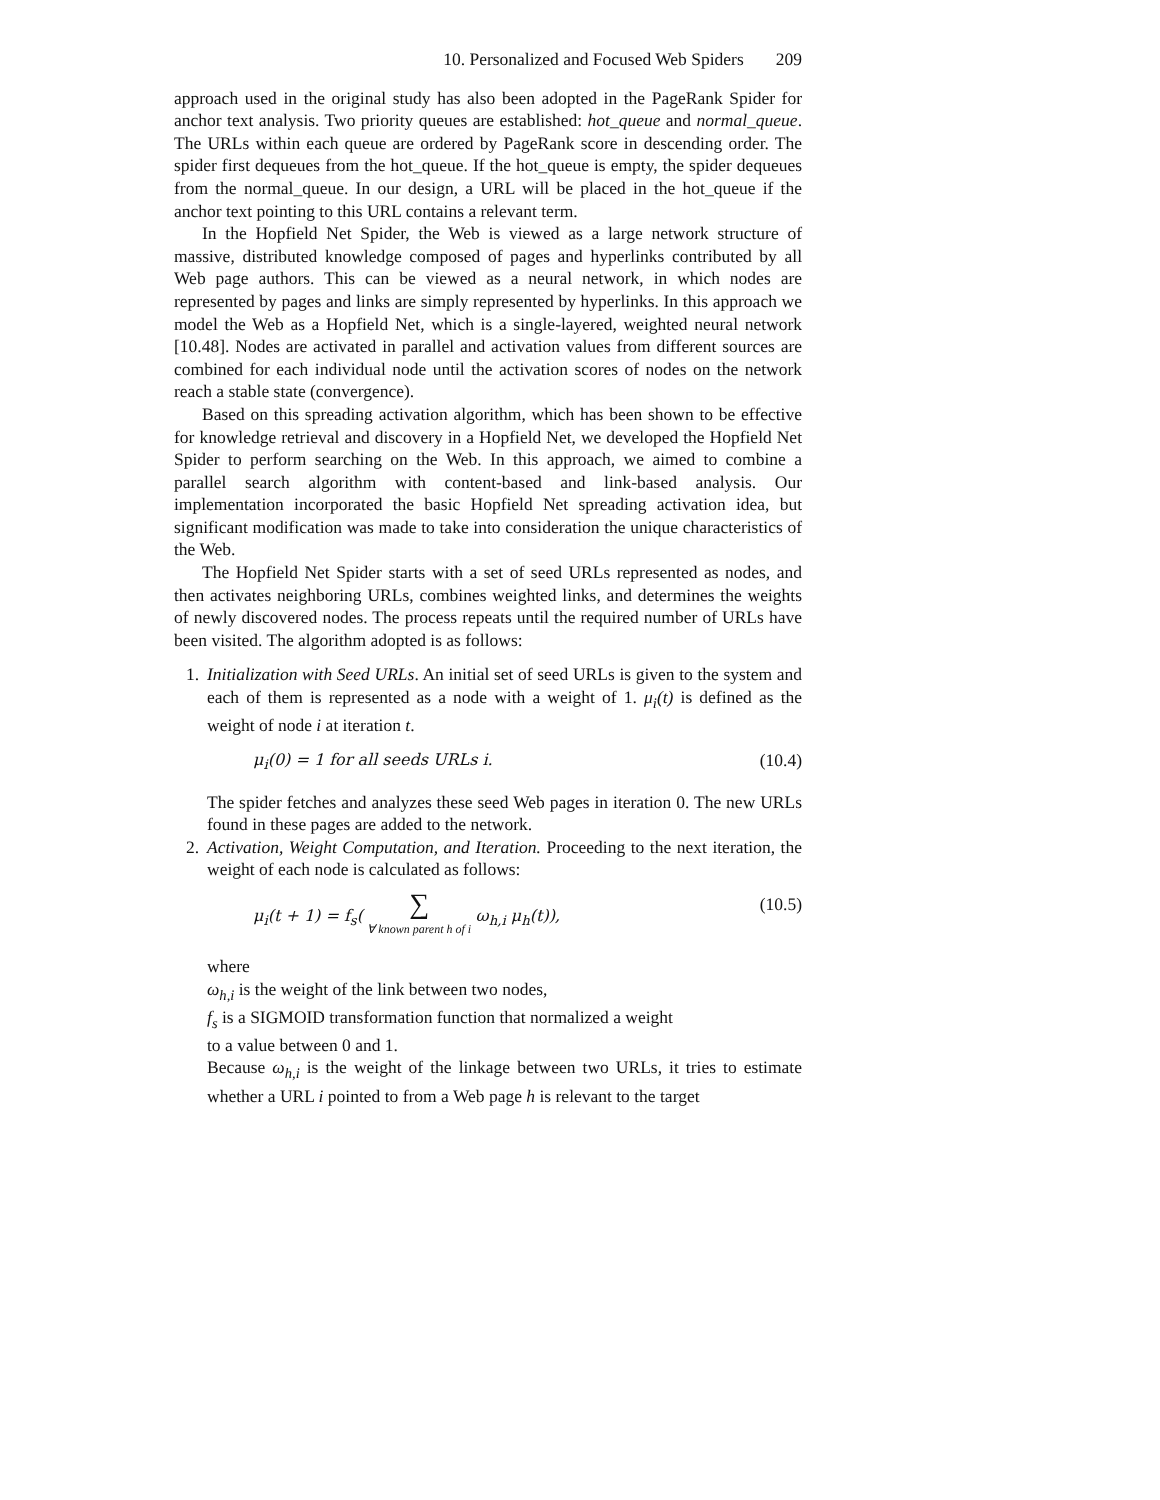10. Personalized and Focused Web Spiders 209
approach used in the original study has also been adopted in the PageRank Spider for anchor text analysis. Two priority queues are established: hot_queue and normal_queue. The URLs within each queue are ordered by PageRank score in descending order. The spider first dequeues from the hot_queue. If the hot_queue is empty, the spider dequeues from the normal_queue. In our design, a URL will be placed in the hot_queue if the anchor text pointing to this URL contains a relevant term.
In the Hopfield Net Spider, the Web is viewed as a large network structure of massive, distributed knowledge composed of pages and hyperlinks contributed by all Web page authors. This can be viewed as a neural network, in which nodes are represented by pages and links are simply represented by hyperlinks. In this approach we model the Web as a Hopfield Net, which is a single-layered, weighted neural network [10.48]. Nodes are activated in parallel and activation values from different sources are combined for each individual node until the activation scores of nodes on the network reach a stable state (convergence).
Based on this spreading activation algorithm, which has been shown to be effective for knowledge retrieval and discovery in a Hopfield Net, we developed the Hopfield Net Spider to perform searching on the Web. In this approach, we aimed to combine a parallel search algorithm with content-based and link-based analysis. Our implementation incorporated the basic Hopfield Net spreading activation idea, but significant modification was made to take into consideration the unique characteristics of the Web.
The Hopfield Net Spider starts with a set of seed URLs represented as nodes, and then activates neighboring URLs, combines weighted links, and determines the weights of newly discovered nodes. The process repeats until the required number of URLs have been visited. The algorithm adopted is as follows:
1. Initialization with Seed URLs. An initial set of seed URLs is given to the system and each of them is represented as a node with a weight of 1. μ<sub>i</sub>(t) is defined as the weight of node i at iteration t.
μ<sub>i</sub>(0) = 1 for all seeds URLs i. (10.4)
The spider fetches and analyzes these seed Web pages in iteration 0. The new URLs found in these pages are added to the network.
2. Activation, Weight Computation, and Iteration. Proceeding to the next iteration, the weight of each node is calculated as follows:
μ<sub>i</sub>(t + 1) = f<sub>s</sub>( ∑ ∀ known parent h of i ω<sub>h,i</sub> μ<sub>h</sub>(t)), (10.5)
where
ω<sub>h,i</sub> is the weight of the link between two nodes,
f<sub>s</sub> is a SIGMOID transformation function that normalized a weight
to a value between 0 and 1.
Because ω<sub>h,i</sub> is the weight of the linkage between two URLs, it tries to estimate whether a URL i pointed to from a Web page h is relevant to the target